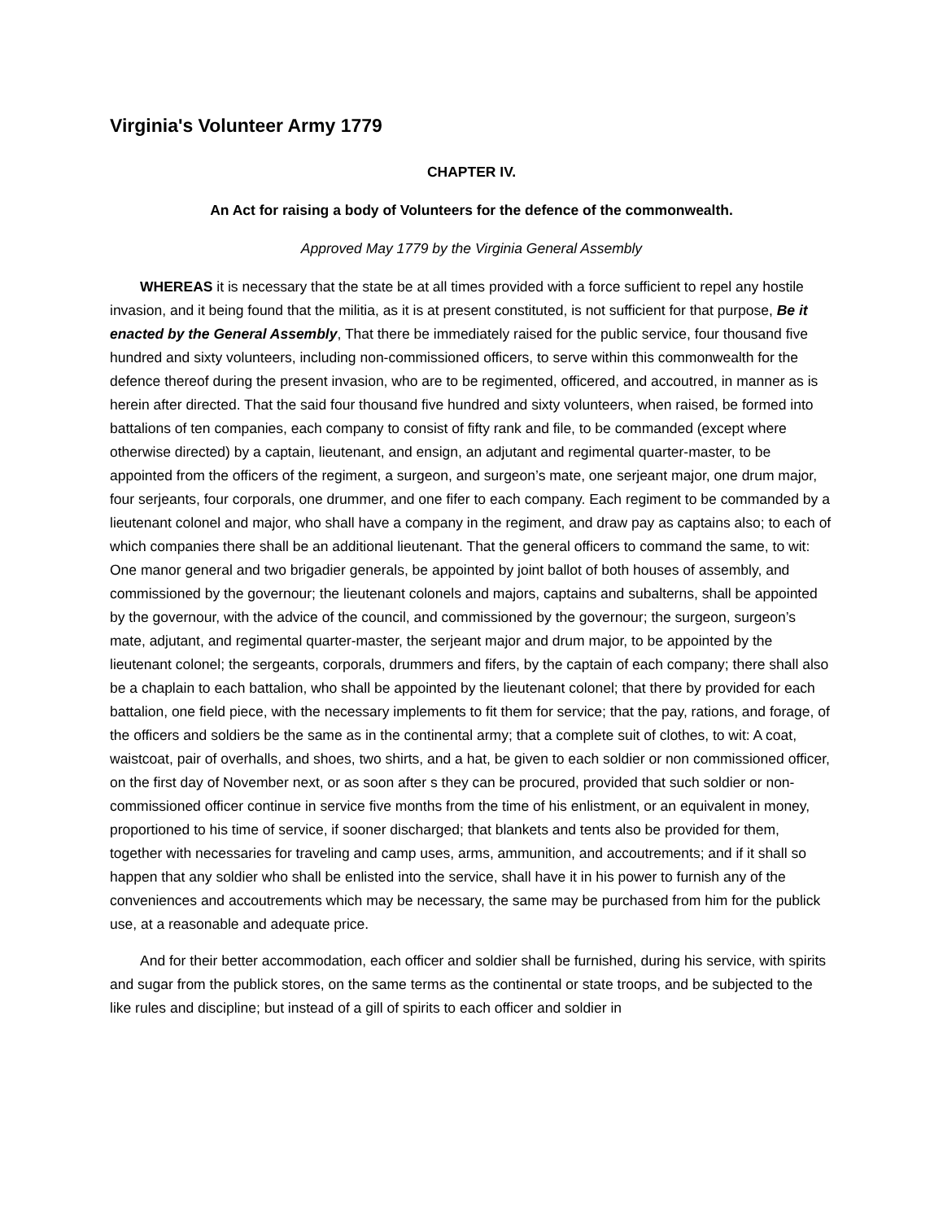Virginia's Volunteer Army 1779
CHAPTER IV.
An Act for raising a body of Volunteers for the defence of the commonwealth.
Approved May 1779 by the Virginia General Assembly
WHEREAS it is necessary that the state be at all times provided with a force sufficient to repel any hostile invasion, and it being found that the militia, as it is at present constituted, is not sufficient for that purpose, Be it enacted by the General Assembly, That there be immediately raised for the public service, four thousand five hundred and sixty volunteers, including non-commissioned officers, to serve within this commonwealth for the defence thereof during the present invasion, who are to be regimented, officered, and accoutred, in manner as is herein after directed. That the said four thousand five hundred and sixty volunteers, when raised, be formed into battalions of ten companies, each company to consist of fifty rank and file, to be commanded (except where otherwise directed) by a captain, lieutenant, and ensign, an adjutant and regimental quarter-master, to be appointed from the officers of the regiment, a surgeon, and surgeon’s mate, one serjeant major, one drum major, four serjeants, four corporals, one drummer, and one fifer to each company. Each regiment to be commanded by a lieutenant colonel and major, who shall have a company in the regiment, and draw pay as captains also; to each of which companies there shall be an additional lieutenant. That the general officers to command the same, to wit: One manor general and two brigadier generals, be appointed by joint ballot of both houses of assembly, and commissioned by the governour; the lieutenant colonels and majors, captains and subalterns, shall be appointed by the governour, with the advice of the council, and commissioned by the governour; the surgeon, surgeon’s mate, adjutant, and regimental quarter-master, the serjeant major and drum major, to be appointed by the lieutenant colonel; the sergeants, corporals, drummers and fifers, by the captain of each company; there shall also be a chaplain to each battalion, who shall be appointed by the lieutenant colonel; that there by provided for each battalion, one field piece, with the necessary implements to fit them for service; that the pay, rations, and forage, of the officers and soldiers be the same as in the continental army; that a complete suit of clothes, to wit: A coat, waistcoat, pair of overhalls, and shoes, two shirts, and a hat, be given to each soldier or non commissioned officer, on the first day of November next, or as soon after s they can be procured, provided that such soldier or non-commissioned officer continue in service five months from the time of his enlistment, or an equivalent in money, proportioned to his time of service, if sooner discharged; that blankets and tents also be provided for them, together with necessaries for traveling and camp uses, arms, ammunition, and accoutrements; and if it shall so happen that any soldier who shall be enlisted into the service, shall have it in his power to furnish any of the conveniences and accoutrements which may be necessary, the same may be purchased from him for the publick use, at a reasonable and adequate price.
And for their better accommodation, each officer and soldier shall be furnished, during his service, with spirits and sugar from the publick stores, on the same terms as the continental or state troops, and be subjected to the like rules and discipline; but instead of a gill of spirits to each officer and soldier in